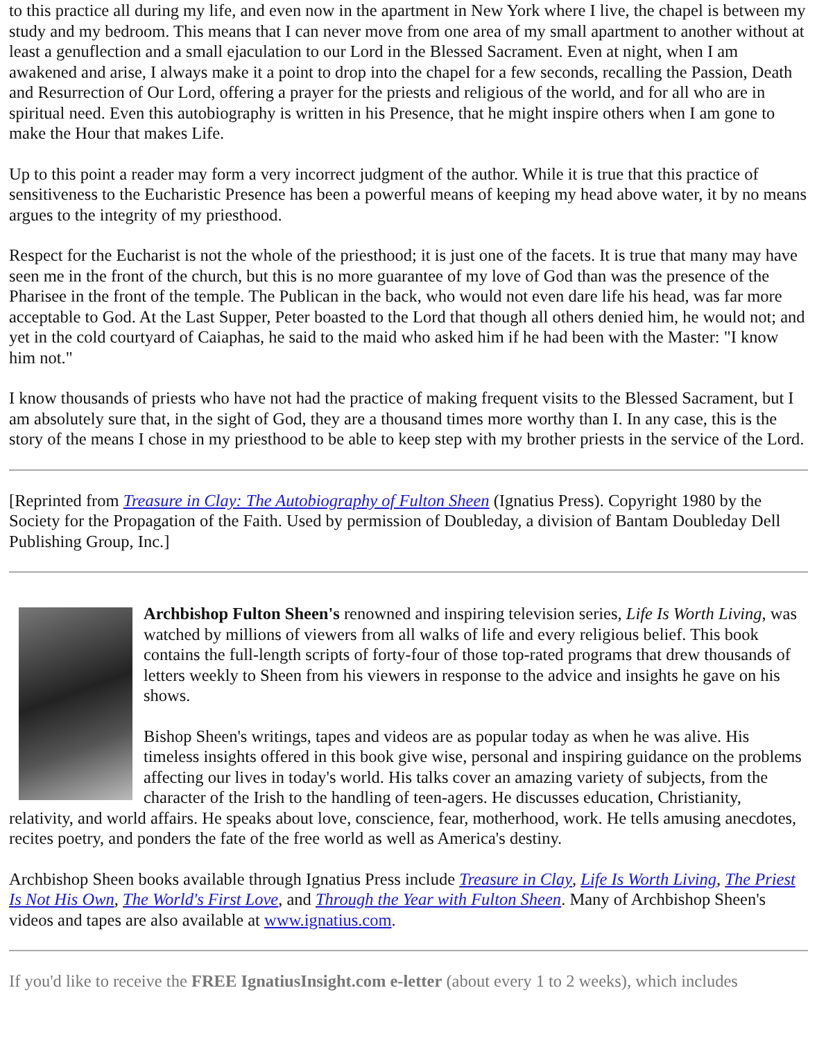to this practice all during my life, and even now in the apartment in New York where I live, the chapel is between my study and my bedroom. This means that I can never move from one area of my small apartment to another without at least a genuflection and a small ejaculation to our Lord in the Blessed Sacrament. Even at night, when I am awakened and arise, I always make it a point to drop into the chapel for a few seconds, recalling the Passion, Death and Resurrection of Our Lord, offering a prayer for the priests and religious of the world, and for all who are in spiritual need. Even this autobiography is written in his Presence, that he might inspire others when I am gone to make the Hour that makes Life.
Up to this point a reader may form a very incorrect judgment of the author. While it is true that this practice of sensitiveness to the Eucharistic Presence has been a powerful means of keeping my head above water, it by no means argues to the integrity of my priesthood.
Respect for the Eucharist is not the whole of the priesthood; it is just one of the facets. It is true that many may have seen me in the front of the church, but this is no more guarantee of my love of God than was the presence of the Pharisee in the front of the temple. The Publican in the back, who would not even dare life his head, was far more acceptable to God. At the Last Supper, Peter boasted to the Lord that though all others denied him, he would not; and yet in the cold courtyard of Caiaphas, he said to the maid who asked him if he had been with the Master: "I know him not."
I know thousands of priests who have not had the practice of making frequent visits to the Blessed Sacrament, but I am absolutely sure that, in the sight of God, they are a thousand times more worthy than I. In any case, this is the story of the means I chose in my priesthood to be able to keep step with my brother priests in the service of the Lord.
[Reprinted from Treasure in Clay: The Autobiography of Fulton Sheen (Ignatius Press). Copyright 1980 by the Society for the Propagation of the Faith. Used by permission of Doubleday, a division of Bantam Doubleday Dell Publishing Group, Inc.]
Archbishop Fulton Sheen's renowned and inspiring television series, Life Is Worth Living, was watched by millions of viewers from all walks of life and every religious belief. This book contains the full-length scripts of forty-four of those top-rated programs that drew thousands of letters weekly to Sheen from his viewers in response to the advice and insights he gave on his shows.
Bishop Sheen's writings, tapes and videos are as popular today as when he was alive. His timeless insights offered in this book give wise, personal and inspiring guidance on the problems affecting our lives in today's world. His talks cover an amazing variety of subjects, from the character of the Irish to the handling of teen-agers. He discusses education, Christianity, relativity, and world affairs. He speaks about love, conscience, fear, motherhood, work. He tells amusing anecdotes, recites poetry, and ponders the fate of the free world as well as America's destiny.
Archbishop Sheen books available through Ignatius Press include Treasure in Clay, Life Is Worth Living, The Priest Is Not His Own, The World's First Love, and Through the Year with Fulton Sheen. Many of Archbishop Sheen's videos and tapes are also available at www.ignatius.com.
If you'd like to receive the FREE IgnatiusInsight.com e-letter (about every 1 to 2 weeks), which includes